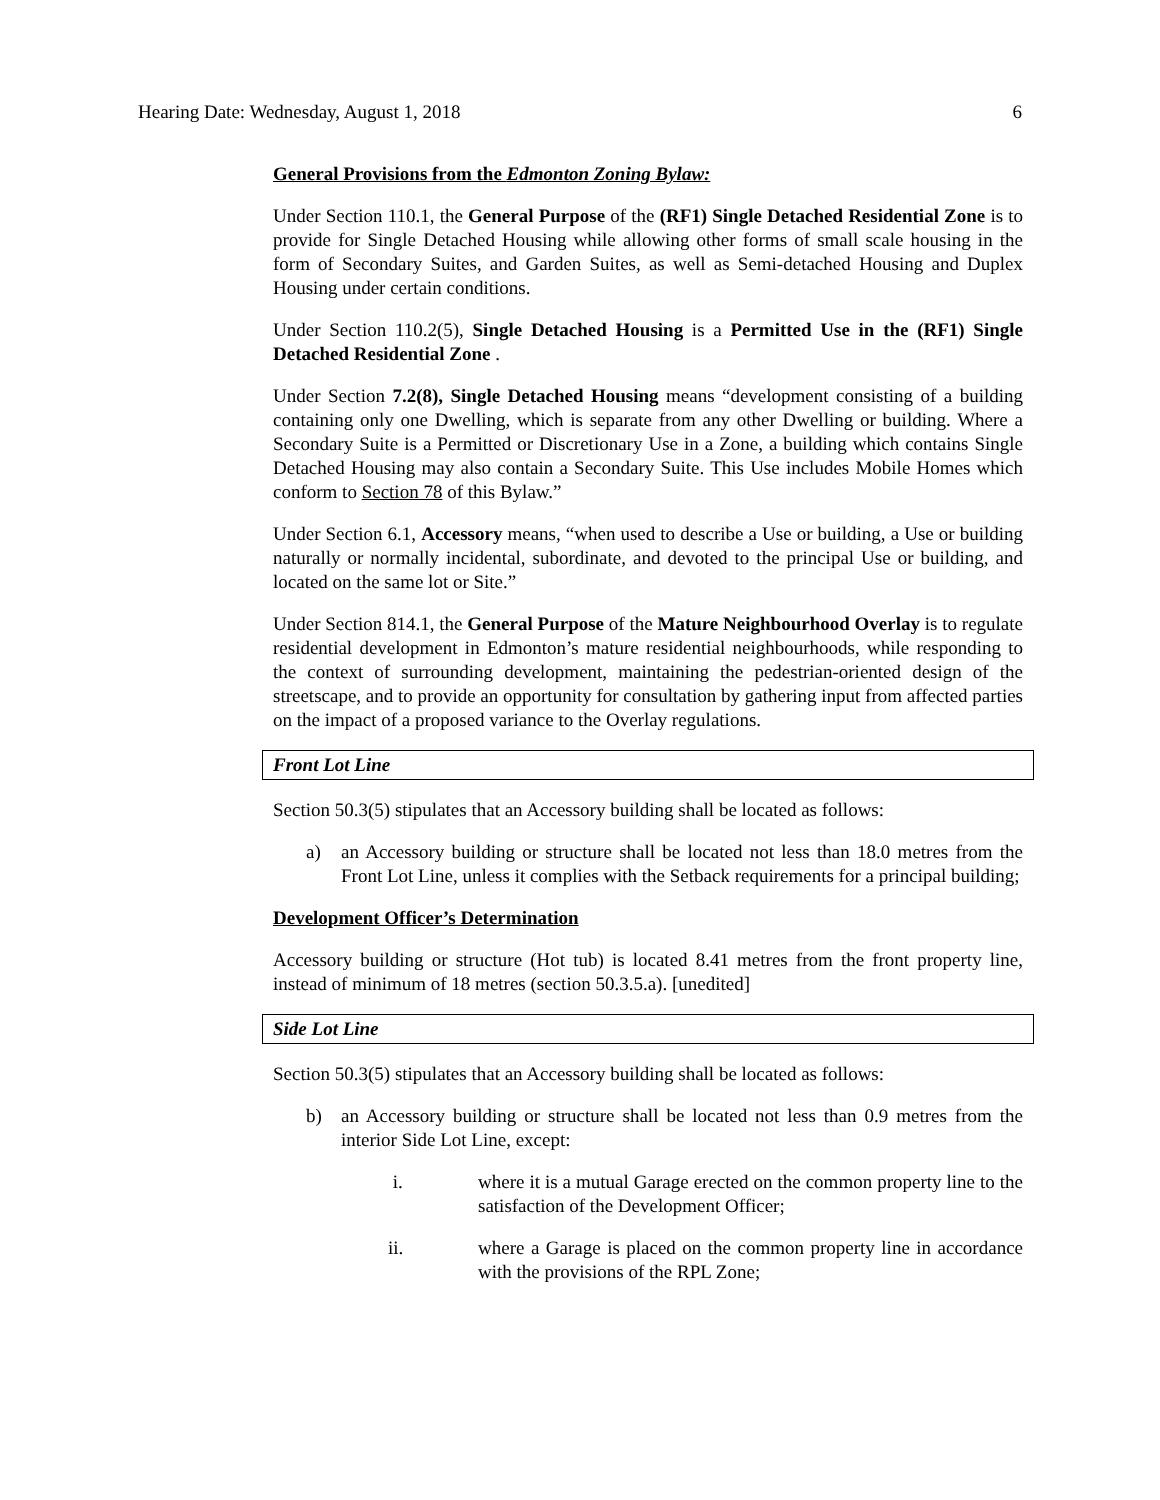Hearing Date: Wednesday, August 1, 2018 6
General Provisions from the Edmonton Zoning Bylaw:
Under Section 110.1, the General Purpose of the (RF1) Single Detached Residential Zone is to provide for Single Detached Housing while allowing other forms of small scale housing in the form of Secondary Suites, and Garden Suites, as well as Semi-detached Housing and Duplex Housing under certain conditions.
Under Section 110.2(5), Single Detached Housing is a Permitted Use in the (RF1) Single Detached Residential Zone .
Under Section 7.2(8), Single Detached Housing means “development consisting of a building containing only one Dwelling, which is separate from any other Dwelling or building. Where a Secondary Suite is a Permitted or Discretionary Use in a Zone, a building which contains Single Detached Housing may also contain a Secondary Suite. This Use includes Mobile Homes which conform to Section 78 of this Bylaw.”
Under Section 6.1, Accessory means, “when used to describe a Use or building, a Use or building naturally or normally incidental, subordinate, and devoted to the principal Use or building, and located on the same lot or Site.”
Under Section 814.1, the General Purpose of the Mature Neighbourhood Overlay is to regulate residential development in Edmonton’s mature residential neighbourhoods, while responding to the context of surrounding development, maintaining the pedestrian-oriented design of the streetscape, and to provide an opportunity for consultation by gathering input from affected parties on the impact of a proposed variance to the Overlay regulations.
Front Lot Line
Section 50.3(5) stipulates that an Accessory building shall be located as follows:
a) an Accessory building or structure shall be located not less than 18.0 metres from the Front Lot Line, unless it complies with the Setback requirements for a principal building;
Development Officer’s Determination
Accessory building or structure (Hot tub) is located 8.41 metres from the front property line, instead of minimum of 18 metres (section 50.3.5.a). [unedited]
Side Lot Line
Section 50.3(5) stipulates that an Accessory building shall be located as follows:
b) an Accessory building or structure shall be located not less than 0.9 metres from the interior Side Lot Line, except:
i. where it is a mutual Garage erected on the common property line to the satisfaction of the Development Officer;
ii. where a Garage is placed on the common property line in accordance with the provisions of the RPL Zone;